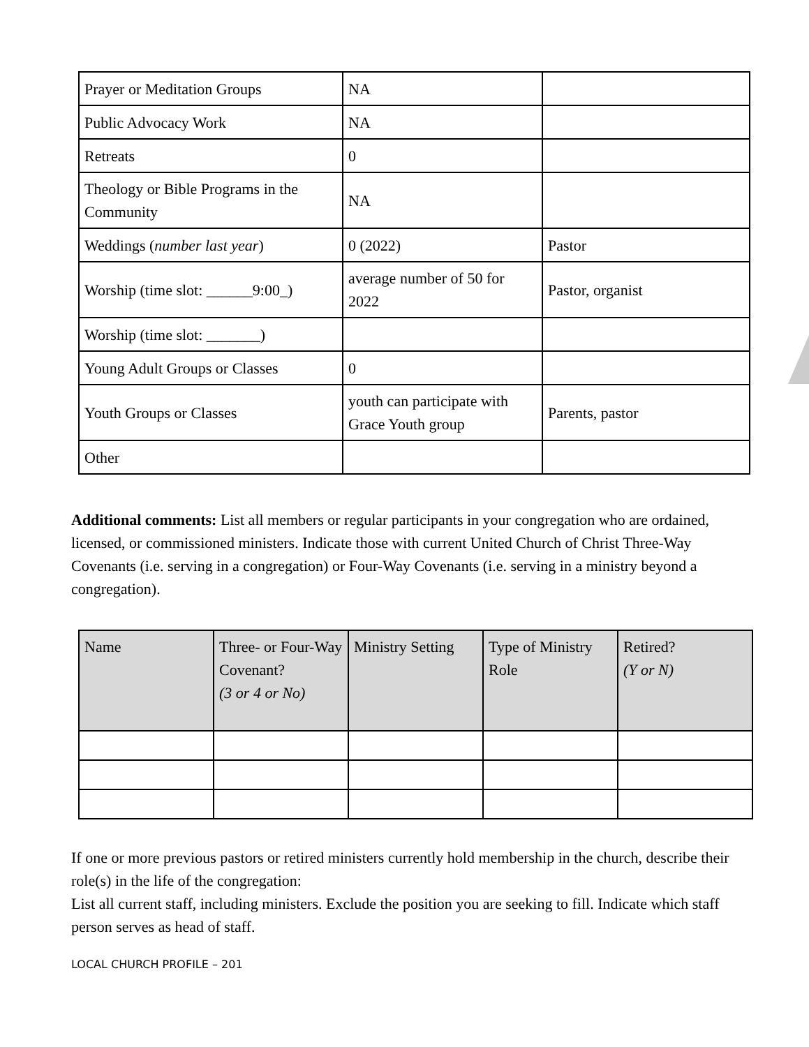| Prayer or Meditation Groups | NA | |
| Public Advocacy Work | NA | |
| Retreats | 0 | |
| Theology or Bible Programs in the Community | NA | |
| Weddings ( number last year ) | 0 (2022) | Pastor |
| Worship (time slot: ______9:00_) | average number of 50 for 2022 | Pastor, organist |
| Worship (time slot: _______) | | |
| Young Adult Groups or Classes | 0 | |
| Youth Groups or Classes | youth can participate with Grace Youth group | Parents, pastor |
| Other | | |
Additional comments: List all members or regular participants in your congregation who are ordained, licensed, or commissioned ministers. Indicate those with current United Church of Christ Three-Way Covenants (i.e. serving in a congregation) or Four-Way Covenants (i.e. serving in a ministry beyond a congregation).
| Name | Three- or Four-Way Covenant? (3 or 4 or No) | Ministry Setting | Type of Ministry Role | Retired? (Y or N) |
| --- | --- | --- | --- | --- |
If one or more previous pastors or retired ministers currently hold membership in the church, describe their role(s) in the life of the congregation:
List all current staff, including ministers. Exclude the position you are seeking to fill. Indicate which staff person serves as head of staff.
LOCAL CHURCH PROFILE – 201